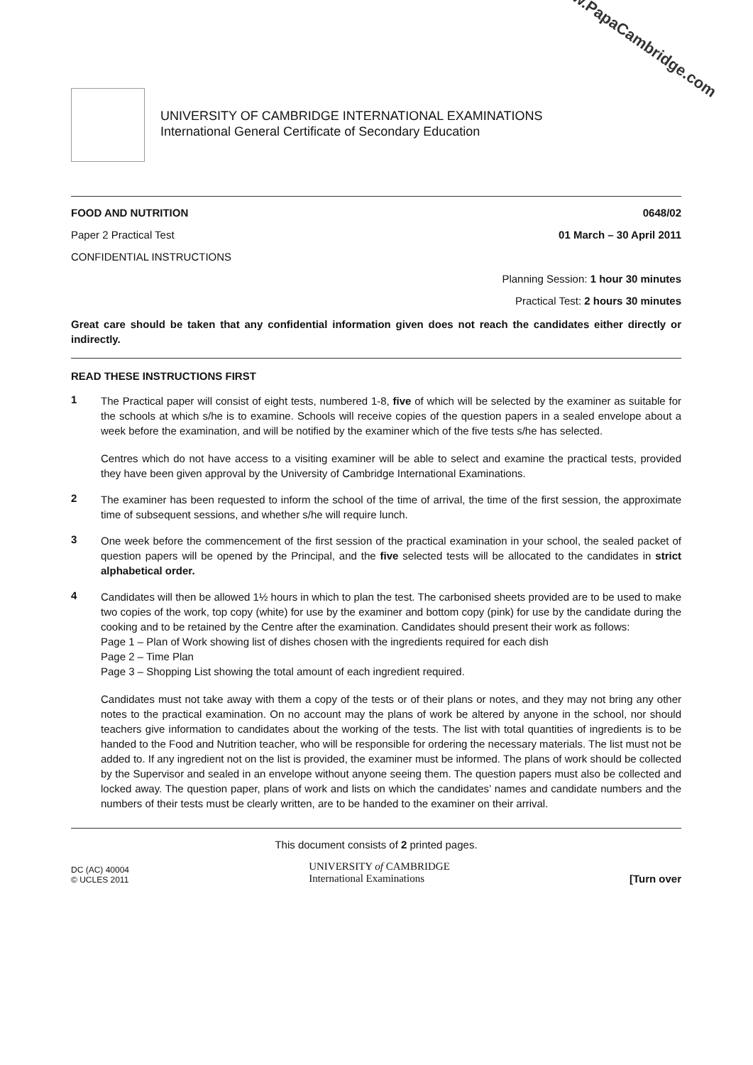www.PapaCambridge.com
UNIVERSITY OF CAMBRIDGE INTERNATIONAL EXAMINATIONS
International General Certificate of Secondary Education
FOOD AND NUTRITION 0648/02
Paper 2 Practical Test 01 March – 30 April 2011
CONFIDENTIAL INSTRUCTIONS
Planning Session: 1 hour 30 minutes
Practical Test: 2 hours 30 minutes
Great care should be taken that any confidential information given does not reach the candidates either directly or indirectly.
READ THESE INSTRUCTIONS FIRST
1
The Practical paper will consist of eight tests, numbered 1-8, five of which will be selected by the examiner as suitable for the schools at which s/he is to examine. Schools will receive copies of the question papers in a sealed envelope about a week before the examination, and will be notified by the examiner which of the five tests s/he has selected.
Centres which do not have access to a visiting examiner will be able to select and examine the practical tests, provided they have been given approval by the University of Cambridge International Examinations.
2
The examiner has been requested to inform the school of the time of arrival, the time of the first session, the approximate time of subsequent sessions, and whether s/he will require lunch.
3
One week before the commencement of the first session of the practical examination in your school, the sealed packet of question papers will be opened by the Principal, and the five selected tests will be allocated to the candidates in strict alphabetical order.
4
Candidates will then be allowed 1½ hours in which to plan the test. The carbonised sheets provided are to be used to make two copies of the work, top copy (white) for use by the examiner and bottom copy (pink) for use by the candidate during the cooking and to be retained by the Centre after the examination. Candidates should present their work as follows:
Page 1 – Plan of Work showing list of dishes chosen with the ingredients required for each dish
Page 2 – Time Plan
Page 3 – Shopping List showing the total amount of each ingredient required.
Candidates must not take away with them a copy of the tests or of their plans or notes, and they may not bring any other notes to the practical examination. On no account may the plans of work be altered by anyone in the school, nor should teachers give information to candidates about the working of the tests. The list with total quantities of ingredients is to be handed to the Food and Nutrition teacher, who will be responsible for ordering the necessary materials. The list must not be added to. If any ingredient not on the list is provided, the examiner must be informed. The plans of work should be collected by the Supervisor and sealed in an envelope without anyone seeing them. The question papers must also be collected and locked away. The question paper, plans of work and lists on which the candidates’ names and candidate numbers and the numbers of their tests must be clearly written, are to be handed to the examiner on their arrival.
This document consists of 2 printed pages.
DC (AC) 40004
© UCLES 2011
UNIVERSITY of CAMBRIDGE
International Examinations
[Turn over